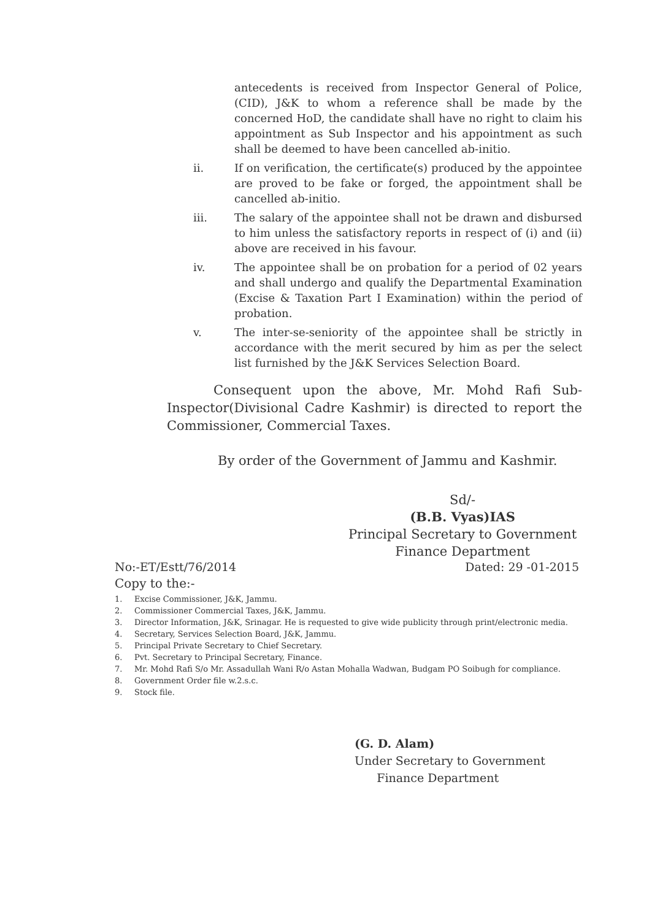antecedents is received from Inspector General of Police, (CID), J&K to whom a reference shall be made by the concerned HoD, the candidate shall have no right to claim his appointment as Sub Inspector and his appointment as such shall be deemed to have been cancelled ab-initio.
ii. If on verification, the certificate(s) produced by the appointee are proved to be fake or forged, the appointment shall be cancelled ab-initio.
iii. The salary of the appointee shall not be drawn and disbursed to him unless the satisfactory reports in respect of (i) and (ii) above are received in his favour.
iv. The appointee shall be on probation for a period of 02 years and shall undergo and qualify the Departmental Examination (Excise & Taxation Part I Examination) within the period of probation.
v. The inter-se-seniority of the appointee shall be strictly in accordance with the merit secured by him as per the select list furnished by the J&K Services Selection Board.
Consequent upon the above, Mr. Mohd Rafi Sub-Inspector(Divisional Cadre Kashmir) is directed to report the Commissioner, Commercial Taxes.
By order of the Government of Jammu and Kashmir.
Sd/-
(B.B. Vyas)IAS
Principal Secretary to Government
Finance Department
No:-ET/Estt/76/2014 Dated: 29 -01-2015
Copy to the:-
1. Excise Commissioner, J&K, Jammu.
2. Commissioner Commercial Taxes, J&K, Jammu.
3. Director Information, J&K, Srinagar. He is requested to give wide publicity through print/electronic media.
4. Secretary, Services Selection Board, J&K, Jammu.
5. Principal Private Secretary to Chief Secretary.
6. Pvt. Secretary to Principal Secretary, Finance.
7. Mr. Mohd Rafi S/o Mr. Assadullah Wani R/o Astan Mohalla Wadwan, Budgam PO Soibugh for compliance.
8. Government Order file w.2.s.c.
9. Stock file.
(G. D. Alam)
Under Secretary to Government
Finance Department